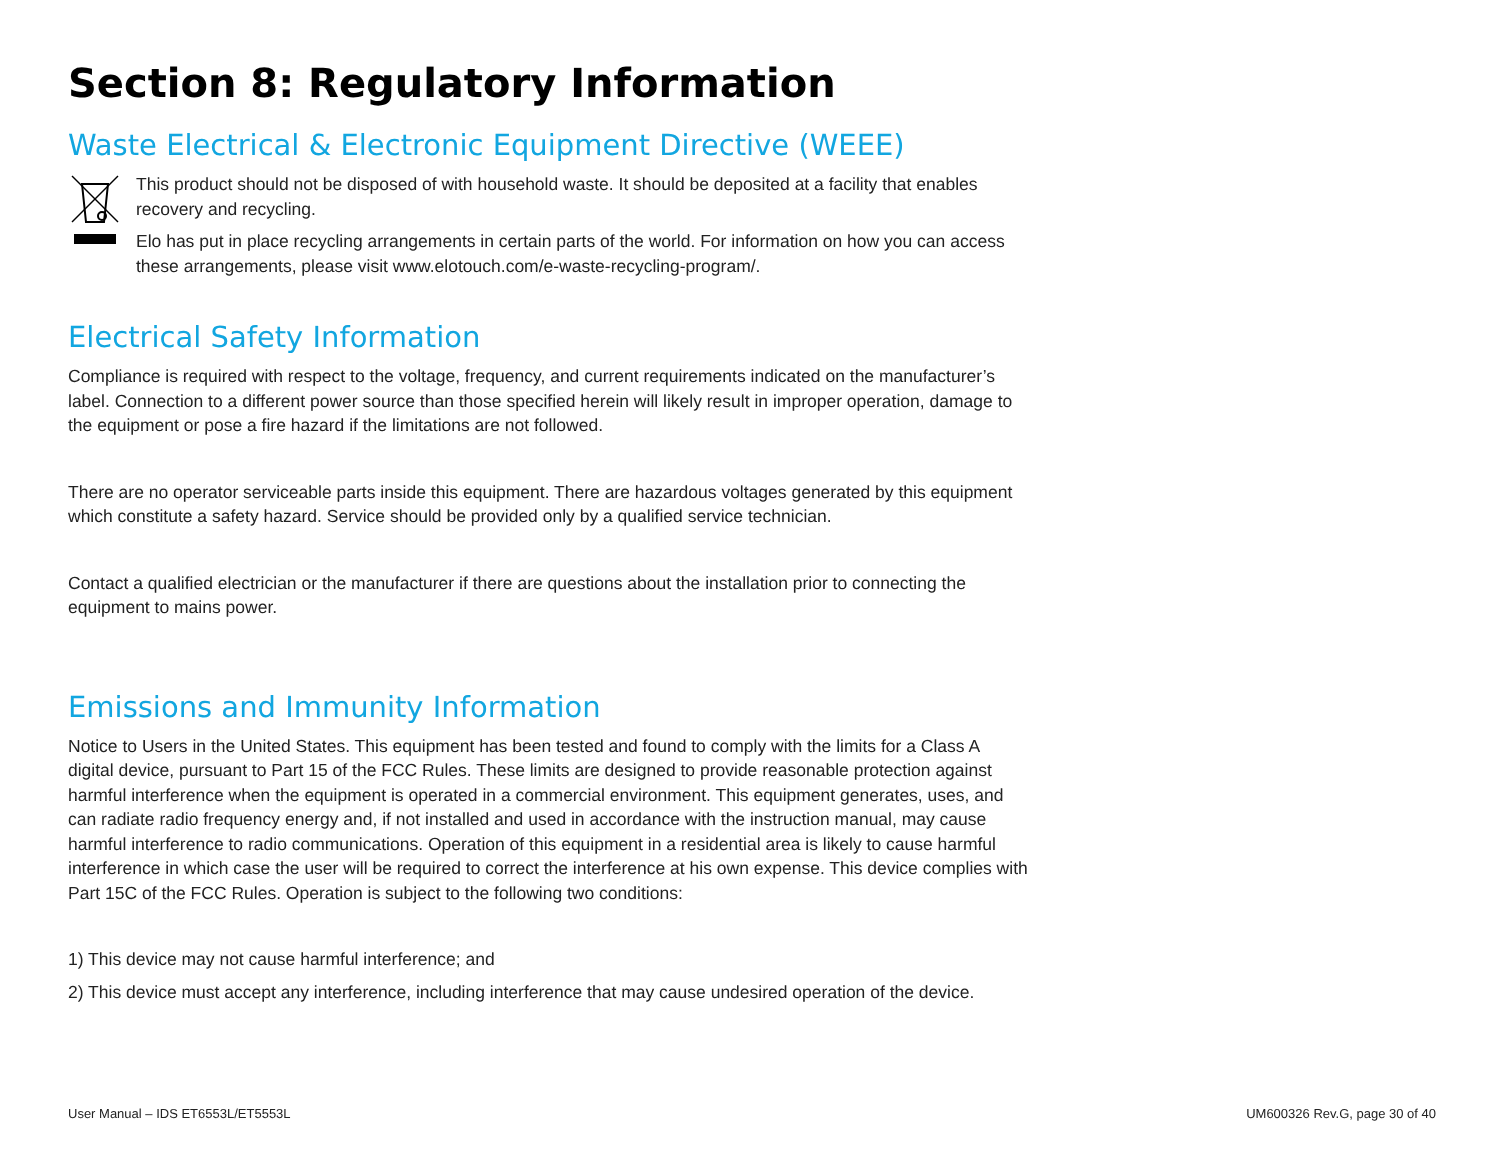Section 8: Regulatory Information
Waste Electrical & Electronic Equipment Directive (WEEE)
This product should not be disposed of with household waste. It should be deposited at a facility that enables recovery and recycling.
Elo has put in place recycling arrangements in certain parts of the world. For information on how you can access these arrangements, please visit www.elotouch.com/e-waste-recycling-program/.
Electrical Safety Information
Compliance is required with respect to the voltage, frequency, and current requirements indicated on the manufacturer’s label. Connection to a different power source than those specified herein will likely result in improper operation, damage to the equipment or pose a fire hazard if the limitations are not followed.
There are no operator serviceable parts inside this equipment. There are hazardous voltages generated by this equipment which constitute a safety hazard. Service should be provided only by a qualified service technician.
Contact a qualified electrician or the manufacturer if there are questions about the installation prior to connecting the equipment to mains power.
Emissions and Immunity Information
Notice to Users in the United States. This equipment has been tested and found to comply with the limits for a Class A digital device, pursuant to Part 15 of the FCC Rules. These limits are designed to provide reasonable protection against harmful interference when the equipment is operated in a commercial environment. This equipment generates, uses, and can radiate radio frequency energy and, if not installed and used in accordance with the instruction manual, may cause harmful interference to radio communications. Operation of this equipment in a residential area is likely to cause harmful interference in which case the user will be required to correct the interference at his own expense. This device complies with Part 15C of the FCC Rules. Operation is subject to the following two conditions:
1) This device may not cause harmful interference; and
2) This device must accept any interference, including interference that may cause undesired operation of the device.
User Manual – IDS ET6553L/ET5553L UM600326 Rev.G, page 30 of 40